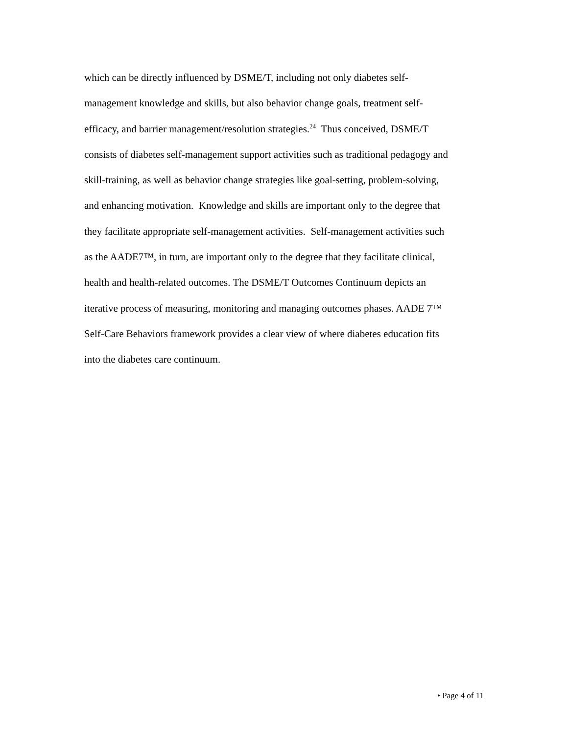which can be directly influenced by DSME/T, including not only diabetes self-
management knowledge and skills, but also behavior change goals, treatment self-
efficacy, and barrier management/resolution strategies.<sup>24</sup> Thus conceived, DSME/T
consists of diabetes self-management support activities such as traditional pedagogy and
skill-training, as well as behavior change strategies like goal-setting, problem-solving,
and enhancing motivation. Knowledge and skills are important only to the degree that
they facilitate appropriate self-management activities. Self-management activities such
as the AADE7™, in turn, are important only to the degree that they facilitate clinical,
health and health-related outcomes. The DSME/T Outcomes Continuum depicts an
iterative process of measuring, monitoring and managing outcomes phases. AADE 7™
Self-Care Behaviors framework provides a clear view of where diabetes education fits
into the diabetes care continuum.
• Page 4 of 11